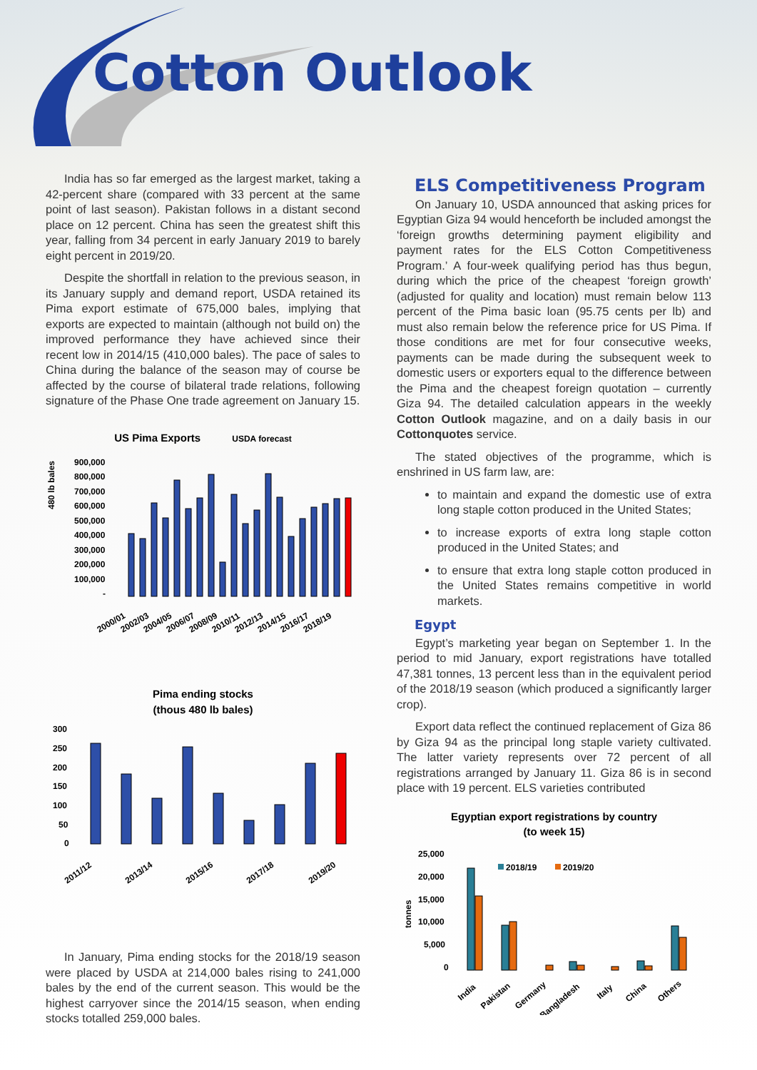Cotton Outlook
India has so far emerged as the largest market, taking a 42-percent share (compared with 33 percent at the same point of last season). Pakistan follows in a distant second place on 12 percent. China has seen the greatest shift this year, falling from 34 percent in early January 2019 to barely eight percent in 2019/20.
Despite the shortfall in relation to the previous season, in its January supply and demand report, USDA retained its Pima export estimate of 675,000 bales, implying that exports are expected to maintain (although not build on) the improved performance they have achieved since their recent low in 2014/15 (410,000 bales). The pace of sales to China during the balance of the season may of course be affected by the course of bilateral trade relations, following signature of the Phase One trade agreement on January 15.
US Pima Exports USDA forecast
480 lb bales
900,000
800,000
700,000
600,000
500,000
400,000
300,000
200,000
100,000
-
2000/01
2002/03
2004/05
2006/07
2008/09
2010/11
2012/13
2014/15
2016/17
2018/19
Pima ending stocks
(thous 480 lb bales)
300
250
200
150
100
50
0
2011/12
2013/14
2015/16
2017/18
2019/20
In January, Pima ending stocks for the 2018/19 season were placed by USDA at 214,000 bales rising to 241,000 bales by the end of the current season. This would be the highest carryover since the 2014/15 season, when ending stocks totalled 259,000 bales.
ELS Competitiveness Program
On January 10, USDA announced that asking prices for Egyptian Giza 94 would henceforth be included amongst the ‘foreign growths determining payment eligibility and payment rates for the ELS Cotton Competitiveness Program.’ A four-week qualifying period has thus begun, during which the price of the cheapest ‘foreign growth’ (adjusted for quality and location) must remain below 113 percent of the Pima basic loan (95.75 cents per lb) and must also remain below the reference price for US Pima. If those conditions are met for four consecutive weeks, payments can be made during the subsequent week to domestic users or exporters equal to the difference between the Pima and the cheapest foreign quotation – currently Giza 94. The detailed calculation appears in the weekly Cotton Outlook magazine, and on a daily basis in our Cottonquotes service.
The stated objectives of the programme, which is enshrined in US farm law, are:
to maintain and expand the domestic use of extra long staple cotton produced in the United States;
to increase exports of extra long staple cotton produced in the United States; and
to ensure that extra long staple cotton produced in the United States remains competitive in world markets.
Egypt
Egypt’s marketing year began on September 1. In the period to mid January, export registrations have totalled 47,381 tonnes, 13 percent less than in the equivalent period of the 2018/19 season (which produced a significantly larger crop).
Export data reflect the continued replacement of Giza 86 by Giza 94 as the principal long staple variety cultivated. The latter variety represents over 72 percent of all registrations arranged by January 11. Giza 86 is in second place with 19 percent. ELS varieties contributed
Egyptian export registrations by country
(to week 15)
25,000
20,000
15,000
10,000
5,000
0
tonnes
2018/19
2019/20
India
Pakistan
Germany
Bangladesh
Italy
China
Others